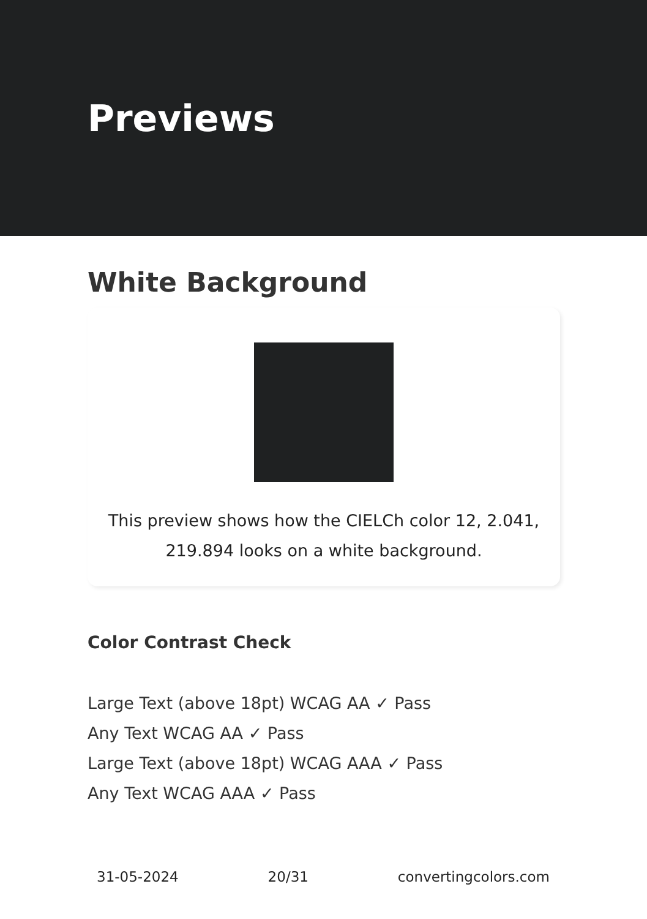Previews
White Background
This preview shows how the CIELCh color 12, 2.041, 219.894 looks on a white background.
Color Contrast Check
Large Text (above 18pt) WCAG AA ✓ Pass
Any Text WCAG AA ✓ Pass
Large Text (above 18pt) WCAG AAA ✓ Pass
Any Text WCAG AAA ✓ Pass
31-05-2024 20/31 convertingcolors.com